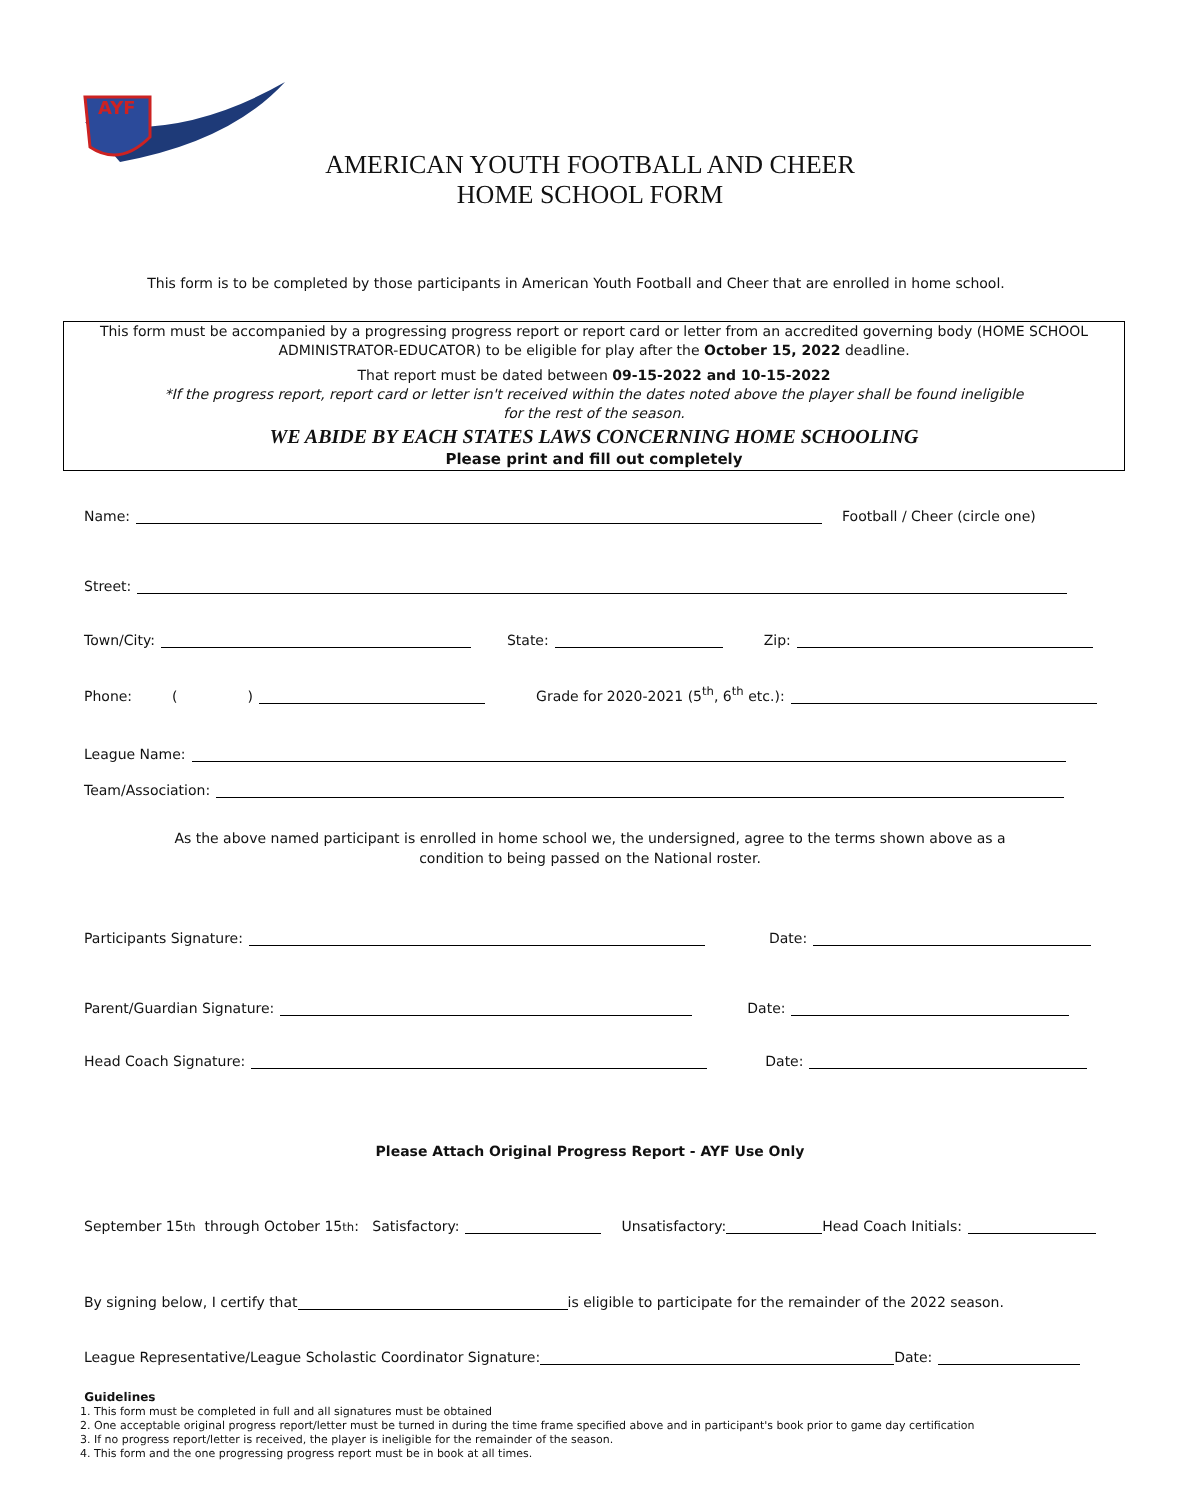AYF
AMERICAN YOUTH FOOTBALL AND CHEER
HOME SCHOOL FORM
This form is to be completed by those participants in American Youth Football and Cheer that are enrolled in home school.
This form must be accompanied by a progressing progress report or report card or letter from an accredited governing body (HOME SCHOOL
ADMINISTRATOR-EDUCATOR) to be eligible for play after the October 15, 2022 deadline.
That report must be dated between 09-15-2022 and 10-15-2022
*If the progress report, report card or letter isn't received within the dates noted above the player shall be found ineligible
for the rest of the season.
WE ABIDE BY EACH STATES LAWS CONCERNING HOME SCHOOLING
Please print and fill out completely
Name: Football / Cheer (circle one)
Street:
Town/City: State: Zip:
Phone: () Grade for 2020-2021 (5<sup>th</sup>, 6<sup>th</sup> etc.):
League Name:
Team/Association:
As the above named participant is enrolled in home school we, the undersigned, agree to the terms shown above as a
condition to being passed on the National roster.
Participants Signature: Date:
Parent/Guardian Signature: Date:
Head Coach Signature: Date:
Please Attach Original Progress Report - AYF Use Only
September 15<sup>th</sup> through October 15<sup>th</sup>: Satisfactory: Unsatisfactory: Head Coach Initials:
By signing below, I certify that is eligible to participate for the remainder of the 2022 season.
League Representative/League Scholastic Coordinator Signature: Date:
Guidelines
1. This form must be completed in full and all signatures must be obtained
2. One acceptable original progress report/letter must be turned in during the time frame specified above and in participant's book prior to game day certification
3. If no progress report/letter is received, the player is ineligible for the remainder of the season.
4. This form and the one progressing progress report must be in book at all times.